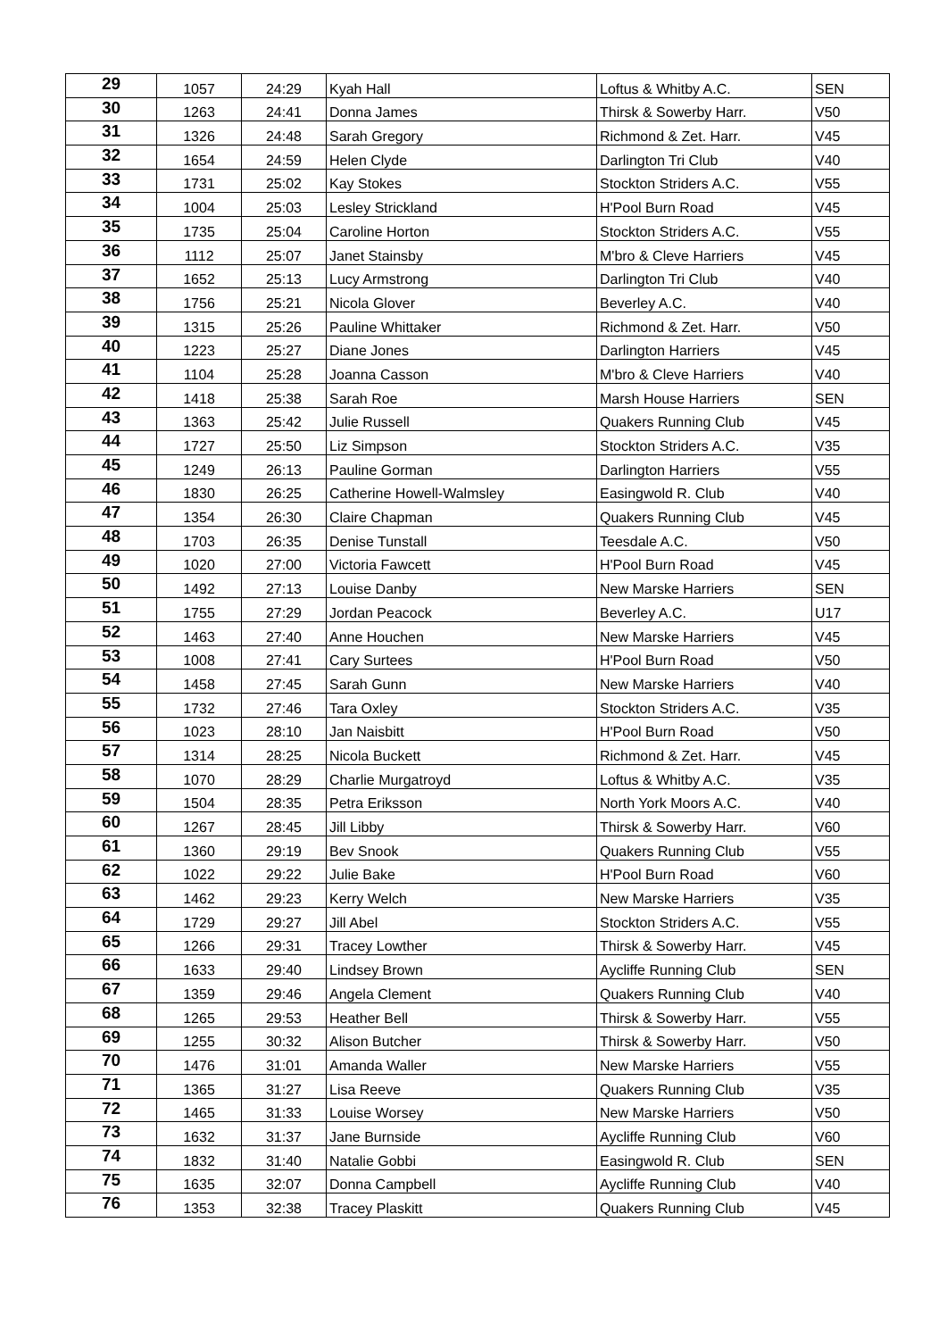| 29 | 1057 | 24:29 | Kyah Hall | Loftus & Whitby A.C. | SEN |
| 30 | 1263 | 24:41 | Donna James | Thirsk & Sowerby Harr. | V50 |
| 31 | 1326 | 24:48 | Sarah Gregory | Richmond & Zet. Harr. | V45 |
| 32 | 1654 | 24:59 | Helen Clyde | Darlington Tri Club | V40 |
| 33 | 1731 | 25:02 | Kay Stokes | Stockton Striders A.C. | V55 |
| 34 | 1004 | 25:03 | Lesley Strickland | H'Pool Burn Road | V45 |
| 35 | 1735 | 25:04 | Caroline Horton | Stockton Striders A.C. | V55 |
| 36 | 1112 | 25:07 | Janet Stainsby | M'bro & Cleve Harriers | V45 |
| 37 | 1652 | 25:13 | Lucy Armstrong | Darlington Tri Club | V40 |
| 38 | 1756 | 25:21 | Nicola Glover | Beverley A.C. | V40 |
| 39 | 1315 | 25:26 | Pauline Whittaker | Richmond & Zet. Harr. | V50 |
| 40 | 1223 | 25:27 | Diane Jones | Darlington Harriers | V45 |
| 41 | 1104 | 25:28 | Joanna Casson | M'bro & Cleve Harriers | V40 |
| 42 | 1418 | 25:38 | Sarah Roe | Marsh House Harriers | SEN |
| 43 | 1363 | 25:42 | Julie Russell | Quakers Running Club | V45 |
| 44 | 1727 | 25:50 | Liz Simpson | Stockton Striders A.C. | V35 |
| 45 | 1249 | 26:13 | Pauline Gorman | Darlington Harriers | V55 |
| 46 | 1830 | 26:25 | Catherine Howell-Walmsley | Easingwold R. Club | V40 |
| 47 | 1354 | 26:30 | Claire Chapman | Quakers Running Club | V45 |
| 48 | 1703 | 26:35 | Denise Tunstall | Teesdale A.C. | V50 |
| 49 | 1020 | 27:00 | Victoria Fawcett | H'Pool Burn Road | V45 |
| 50 | 1492 | 27:13 | Louise Danby | New Marske Harriers | SEN |
| 51 | 1755 | 27:29 | Jordan Peacock | Beverley A.C. | U17 |
| 52 | 1463 | 27:40 | Anne Houchen | New Marske Harriers | V45 |
| 53 | 1008 | 27:41 | Cary Surtees | H'Pool Burn Road | V50 |
| 54 | 1458 | 27:45 | Sarah Gunn | New Marske Harriers | V40 |
| 55 | 1732 | 27:46 | Tara Oxley | Stockton Striders A.C. | V35 |
| 56 | 1023 | 28:10 | Jan Naisbitt | H'Pool Burn Road | V50 |
| 57 | 1314 | 28:25 | Nicola Buckett | Richmond & Zet. Harr. | V45 |
| 58 | 1070 | 28:29 | Charlie Murgatroyd | Loftus & Whitby A.C. | V35 |
| 59 | 1504 | 28:35 | Petra Eriksson | North York Moors A.C. | V40 |
| 60 | 1267 | 28:45 | Jill Libby | Thirsk & Sowerby Harr. | V60 |
| 61 | 1360 | 29:19 | Bev Snook | Quakers Running Club | V55 |
| 62 | 1022 | 29:22 | Julie Bake | H'Pool Burn Road | V60 |
| 63 | 1462 | 29:23 | Kerry Welch | New Marske Harriers | V35 |
| 64 | 1729 | 29:27 | Jill Abel | Stockton Striders A.C. | V55 |
| 65 | 1266 | 29:31 | Tracey Lowther | Thirsk & Sowerby Harr. | V45 |
| 66 | 1633 | 29:40 | Lindsey Brown | Aycliffe Running Club | SEN |
| 67 | 1359 | 29:46 | Angela Clement | Quakers Running Club | V40 |
| 68 | 1265 | 29:53 | Heather Bell | Thirsk & Sowerby Harr. | V55 |
| 69 | 1255 | 30:32 | Alison Butcher | Thirsk & Sowerby Harr. | V50 |
| 70 | 1476 | 31:01 | Amanda Waller | New Marske Harriers | V55 |
| 71 | 1365 | 31:27 | Lisa Reeve | Quakers Running Club | V35 |
| 72 | 1465 | 31:33 | Louise Worsey | New Marske Harriers | V50 |
| 73 | 1632 | 31:37 | Jane Burnside | Aycliffe Running Club | V60 |
| 74 | 1832 | 31:40 | Natalie Gobbi | Easingwold R. Club | SEN |
| 75 | 1635 | 32:07 | Donna Campbell | Aycliffe Running Club | V40 |
| 76 | 1353 | 32:38 | Tracey Plaskitt | Quakers Running Club | V45 |